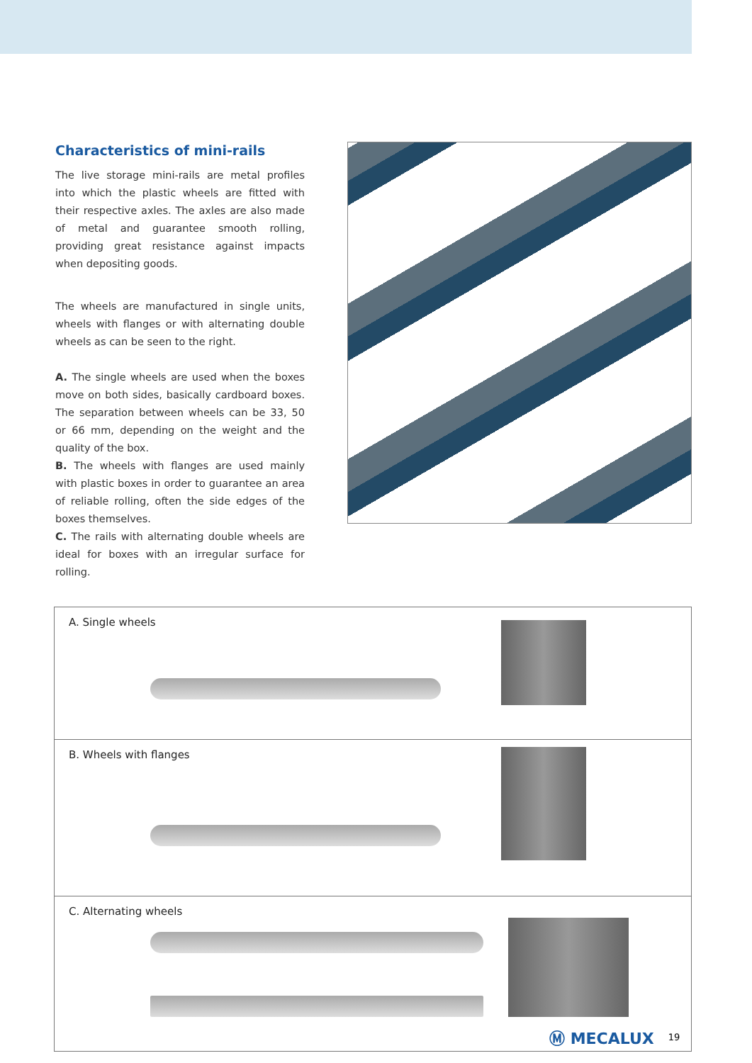Characteristics of mini-rails
The live storage mini-rails are metal profiles into which the plastic wheels are fitted with their respective axles. The axles are also made of metal and guarantee smooth rolling, providing great resistance against impacts when depositing goods.
The wheels are manufactured in single units, wheels with flanges or with alternating double wheels as can be seen to the right.
A. The single wheels are used when the boxes move on both sides, basically cardboard boxes. The separation between wheels can be 33, 50 or 66 mm, depending on the weight and the quality of the box.
B. The wheels with flanges are used mainly with plastic boxes in order to guarantee an area of reliable rolling, often the side edges of the boxes themselves.
C. The rails with alternating double wheels are ideal for boxes with an irregular surface for rolling.
A. Single wheels
B. Wheels with flanges
C. Alternating wheels
Ⓜ MECALUX 19